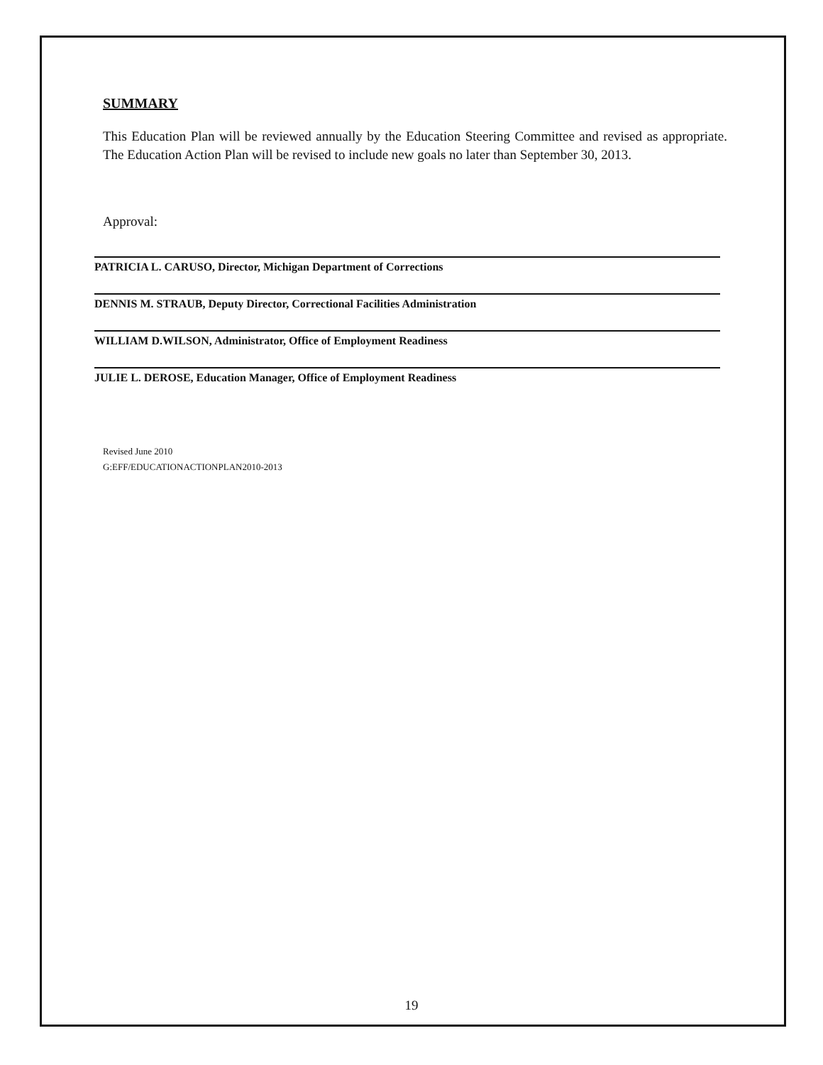SUMMARY
This Education Plan will be reviewed annually by the Education Steering Committee and revised as appropriate. The Education Action Plan will be revised to include new goals no later than September 30, 2013.
Approval:
PATRICIA L. CARUSO, Director, Michigan Department of Corrections
DENNIS M. STRAUB, Deputy Director, Correctional Facilities Administration
WILLIAM D.WILSON, Administrator, Office of Employment Readiness
JULIE L. DEROSE, Education Manager, Office of Employment Readiness
Revised June 2010
G:EFF/EDUCATIONACTIONPLAN2010-2013
19